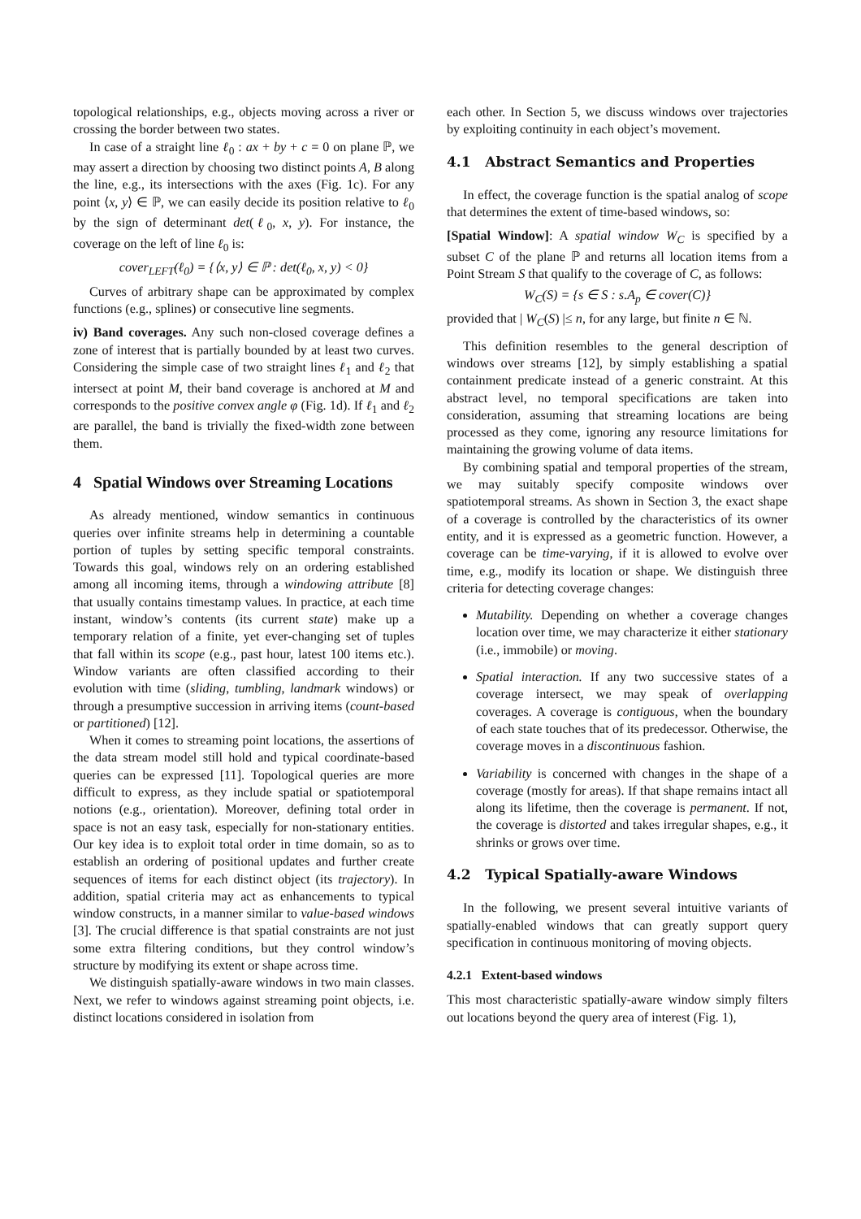topological relationships, e.g., objects moving across a river or crossing the border between two states.
In case of a straight line ℓ<sub>0</sub> : ax + by + c = 0 on plane ℙ, we may assert a direction by choosing two distinct points A, B along the line, e.g., its intersections with the axes (Fig. 1c). For any point ⟨x, y⟩ ∈ ℙ, we can easily decide its position relative to ℓ<sub>0</sub> by the sign of determinant det(ℓ<sub>0</sub>, x, y). For instance, the coverage on the left of line ℓ<sub>0</sub> is:
cover<sub>LEFT</sub>(ℓ<sub>0</sub>) = {⟨x, y⟩ ∈ ℙ : det(ℓ<sub>0</sub>, x, y) < 0}
Curves of arbitrary shape can be approximated by complex functions (e.g., splines) or consecutive line segments.
iv) Band coverages. Any such non-closed coverage defines a zone of interest that is partially bounded by at least two curves. Considering the simple case of two straight lines ℓ<sub>1</sub> and ℓ<sub>2</sub> that intersect at point M, their band coverage is anchored at M and corresponds to the positive convex angle φ (Fig. 1d). If ℓ<sub>1</sub> and ℓ<sub>2</sub> are parallel, the band is trivially the fixed-width zone between them.
4 Spatial Windows over Streaming Locations
As already mentioned, window semantics in continuous queries over infinite streams help in determining a countable portion of tuples by setting specific temporal constraints. Towards this goal, windows rely on an ordering established among all incoming items, through a windowing attribute [8] that usually contains timestamp values. In practice, at each time instant, window’s contents (its current state) make up a temporary relation of a finite, yet ever-changing set of tuples that fall within its scope (e.g., past hour, latest 100 items etc.). Window variants are often classified according to their evolution with time (sliding, tumbling, landmark windows) or through a presumptive succession in arriving items (count-based or partitioned) [12].
When it comes to streaming point locations, the assertions of the data stream model still hold and typical coordinate-based queries can be expressed [11]. Topological queries are more difficult to express, as they include spatial or spatiotemporal notions (e.g., orientation). Moreover, defining total order in space is not an easy task, especially for non-stationary entities. Our key idea is to exploit total order in time domain, so as to establish an ordering of positional updates and further create sequences of items for each distinct object (its trajectory). In addition, spatial criteria may act as enhancements to typical window constructs, in a manner similar to value-based windows [3]. The crucial difference is that spatial constraints are not just some extra filtering conditions, but they control window’s structure by modifying its extent or shape across time.
We distinguish spatially-aware windows in two main classes. Next, we refer to windows against streaming point objects, i.e. distinct locations considered in isolation from
each other. In Section 5, we discuss windows over trajectories by exploiting continuity in each object’s movement.
4.1 Abstract Semantics and Properties
In effect, the coverage function is the spatial analog of scope that determines the extent of time-based windows, so:
[Spatial Window]: A spatial window W<sub>C</sub> is specified by a subset C of the plane ℙ and returns all location items from a Point Stream S that qualify to the coverage of C, as follows:
W<sub>C</sub>(S) = {s ∈ S : s.A<sub>p</sub> ∈ cover(C)}
provided that | W<sub>C</sub>(S) |≤ n, for any large, but finite n ∈ ℕ.
This definition resembles to the general description of windows over streams [12], by simply establishing a spatial containment predicate instead of a generic constraint. At this abstract level, no temporal specifications are taken into consideration, assuming that streaming locations are being processed as they come, ignoring any resource limitations for maintaining the growing volume of data items.
By combining spatial and temporal properties of the stream, we may suitably specify composite windows over spatiotemporal streams. As shown in Section 3, the exact shape of a coverage is controlled by the characteristics of its owner entity, and it is expressed as a geometric function. However, a coverage can be time-varying, if it is allowed to evolve over time, e.g., modify its location or shape. We distinguish three criteria for detecting coverage changes:
Mutability. Depending on whether a coverage changes location over time, we may characterize it either stationary (i.e., immobile) or moving.
Spatial interaction. If any two successive states of a coverage intersect, we may speak of overlapping coverages. A coverage is contiguous, when the boundary of each state touches that of its predecessor. Otherwise, the coverage moves in a discontinuous fashion.
Variability is concerned with changes in the shape of a coverage (mostly for areas). If that shape remains intact all along its lifetime, then the coverage is permanent. If not, the coverage is distorted and takes irregular shapes, e.g., it shrinks or grows over time.
4.2 Typical Spatially-aware Windows
In the following, we present several intuitive variants of spatially-enabled windows that can greatly support query specification in continuous monitoring of moving objects.
4.2.1 Extent-based windows
This most characteristic spatially-aware window simply filters out locations beyond the query area of interest (Fig. 1),